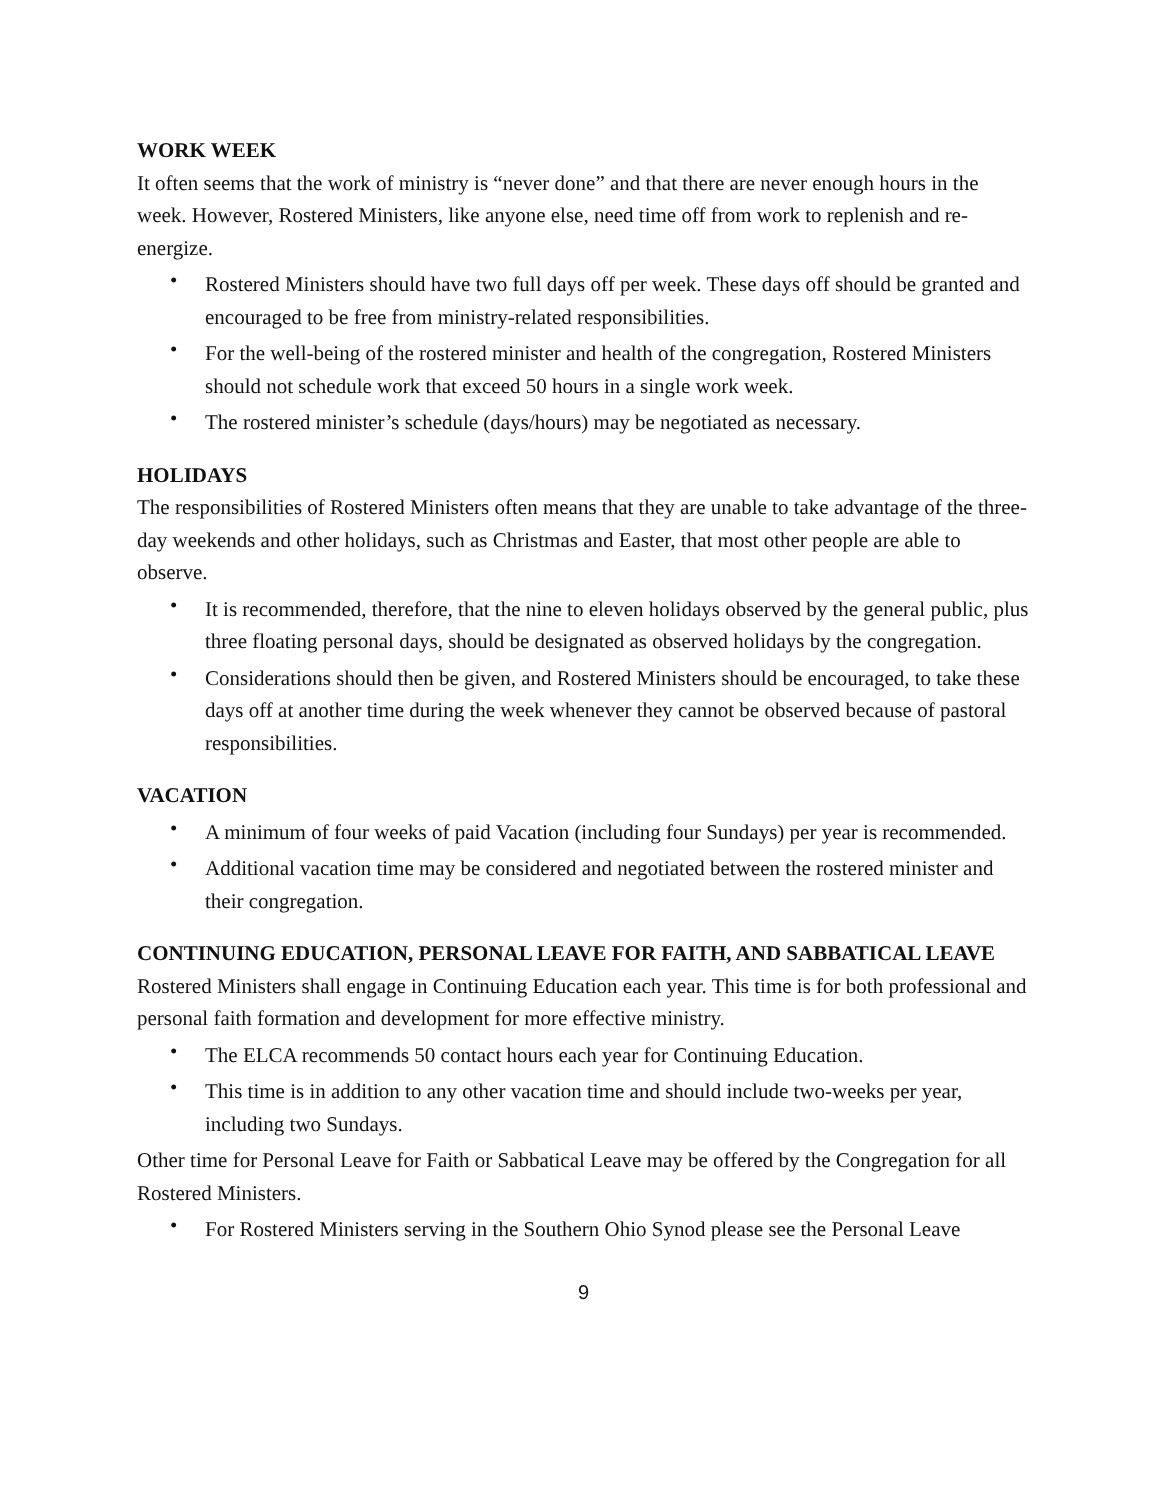WORK WEEK
It often seems that the work of ministry is “never done” and that there are never enough hours in the week. However, Rostered Ministers, like anyone else, need time off from work to replenish and re- energize.
• Rostered Ministers should have two full days off per week. These days off should be granted and encouraged to be free from ministry-related responsibilities.
• For the well-being of the rostered minister and health of the congregation, Rostered Ministers should not schedule work that exceed 50 hours in a single work week.
• The rostered minister’s schedule (days/hours) may be negotiated as necessary.
HOLIDAYS
The responsibilities of Rostered Ministers often means that they are unable to take advantage of the three-day weekends and other holidays, such as Christmas and Easter, that most other people are able to observe.
• It is recommended, therefore, that the nine to eleven holidays observed by the general public, plus three floating personal days, should be designated as observed holidays by the congregation.
• Considerations should then be given, and Rostered Ministers should be encouraged, to take these days off at another time during the week whenever they cannot be observed because of pastoral responsibilities.
VACATION
• A minimum of four weeks of paid Vacation (including four Sundays) per year is recommended.
• Additional vacation time may be considered and negotiated between the rostered minister and their congregation.
CONTINUING EDUCATION, PERSONAL LEAVE FOR FAITH, AND SABBATICAL LEAVE
Rostered Ministers shall engage in Continuing Education each year. This time is for both professional and personal faith formation and development for more effective ministry.
• The ELCA recommends 50 contact hours each year for Continuing Education.
• This time is in addition to any other vacation time and should include two-weeks per year, including two Sundays.
Other time for Personal Leave for Faith or Sabbatical Leave may be offered by the Congregation for all Rostered Ministers.
• For Rostered Ministers serving in the Southern Ohio Synod please see the Personal Leave
9